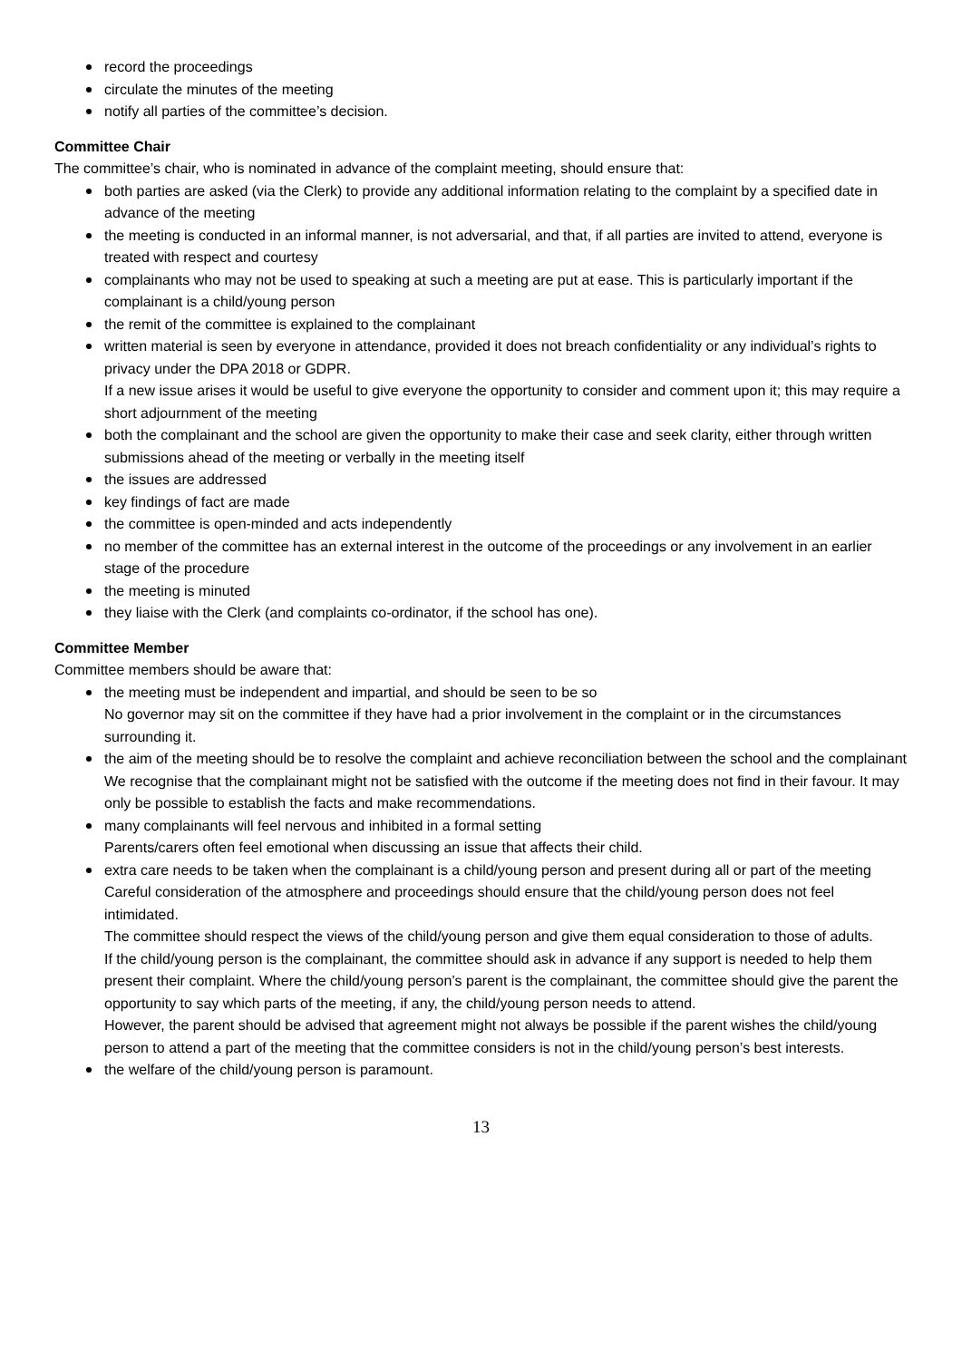record the proceedings
circulate the minutes of the meeting
notify all parties of the committee’s decision.
Committee Chair
The committee’s chair, who is nominated in advance of the complaint meeting, should ensure that:
both parties are asked (via the Clerk) to provide any additional information relating to the complaint by a specified date in advance of the meeting
the meeting is conducted in an informal manner, is not adversarial, and that, if all parties are invited to attend, everyone is treated with respect and courtesy
complainants who may not be used to speaking at such a meeting are put at ease. This is particularly important if the complainant is a child/young person
the remit of the committee is explained to the complainant
written material is seen by everyone in attendance, provided it does not breach confidentiality or any individual’s rights to privacy under the DPA 2018 or GDPR.
If a new issue arises it would be useful to give everyone the opportunity to consider and comment upon it; this may require a short adjournment of the meeting
both the complainant and the school are given the opportunity to make their case and seek clarity, either through written submissions ahead of the meeting or verbally in the meeting itself
the issues are addressed
key findings of fact are made
the committee is open-minded and acts independently
no member of the committee has an external interest in the outcome of the proceedings or any involvement in an earlier stage of the procedure
the meeting is minuted
they liaise with the Clerk (and complaints co-ordinator, if the school has one).
Committee Member
Committee members should be aware that:
the meeting must be independent and impartial, and should be seen to be so
No governor may sit on the committee if they have had a prior involvement in the complaint or in the circumstances surrounding it.
the aim of the meeting should be to resolve the complaint and achieve reconciliation between the school and the complainant
We recognise that the complainant might not be satisfied with the outcome if the meeting does not find in their favour. It may only be possible to establish the facts and make recommendations.
many complainants will feel nervous and inhibited in a formal setting
Parents/carers often feel emotional when discussing an issue that affects their child.
extra care needs to be taken when the complainant is a child/young person and present during all or part of the meeting
Careful consideration of the atmosphere and proceedings should ensure that the child/young person does not feel intimidated.
The committee should respect the views of the child/young person and give them equal consideration to those of adults.
If the child/young person is the complainant, the committee should ask in advance if any support is needed to help them present their complaint. Where the child/young person’s parent is the complainant, the committee should give the parent the opportunity to say which parts of the meeting, if any, the child/young person needs to attend.
However, the parent should be advised that agreement might not always be possible if the parent wishes the child/young person to attend a part of the meeting that the committee considers is not in the child/young person’s best interests.
the welfare of the child/young person is paramount.
13